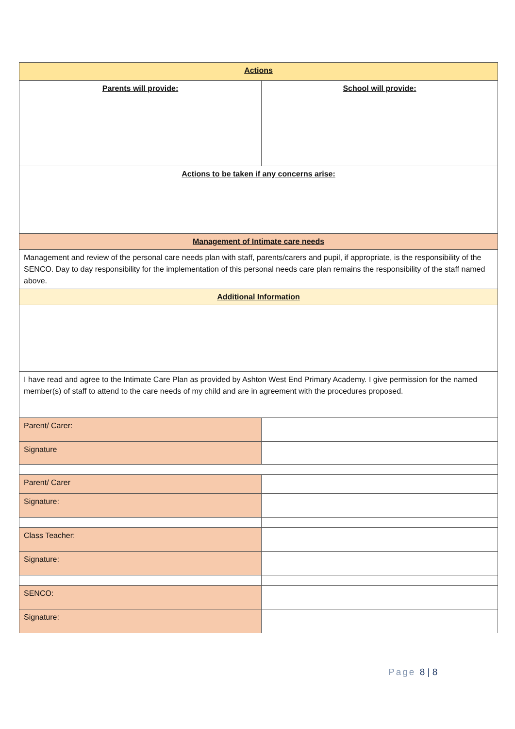| Actions | |
| Parents will provide: | School will provide: |
| Actions to be taken if any concerns arise: | |
| Management of Intimate care needs | |
| Management and review of the personal care needs plan with staff, parents/carers and pupil, if appropriate, is the responsibility of the SENCO. Day to day responsibility for the implementation of this personal needs care plan remains the responsibility of the staff named above. | |
| Additional Information | |
| I have read and agree to the Intimate Care Plan as provided by Ashton West End Primary Academy. I give permission for the named member(s) of staff to attend to the care needs of my child and are in agreement with the procedures proposed. | |
| Parent/ Carer: | |
| Signature | |
| Parent/ Carer | |
| Signature: | |
| Class Teacher: | |
| Signature: | |
| SENCO: | |
| Signature: | |
Page 8 | 8